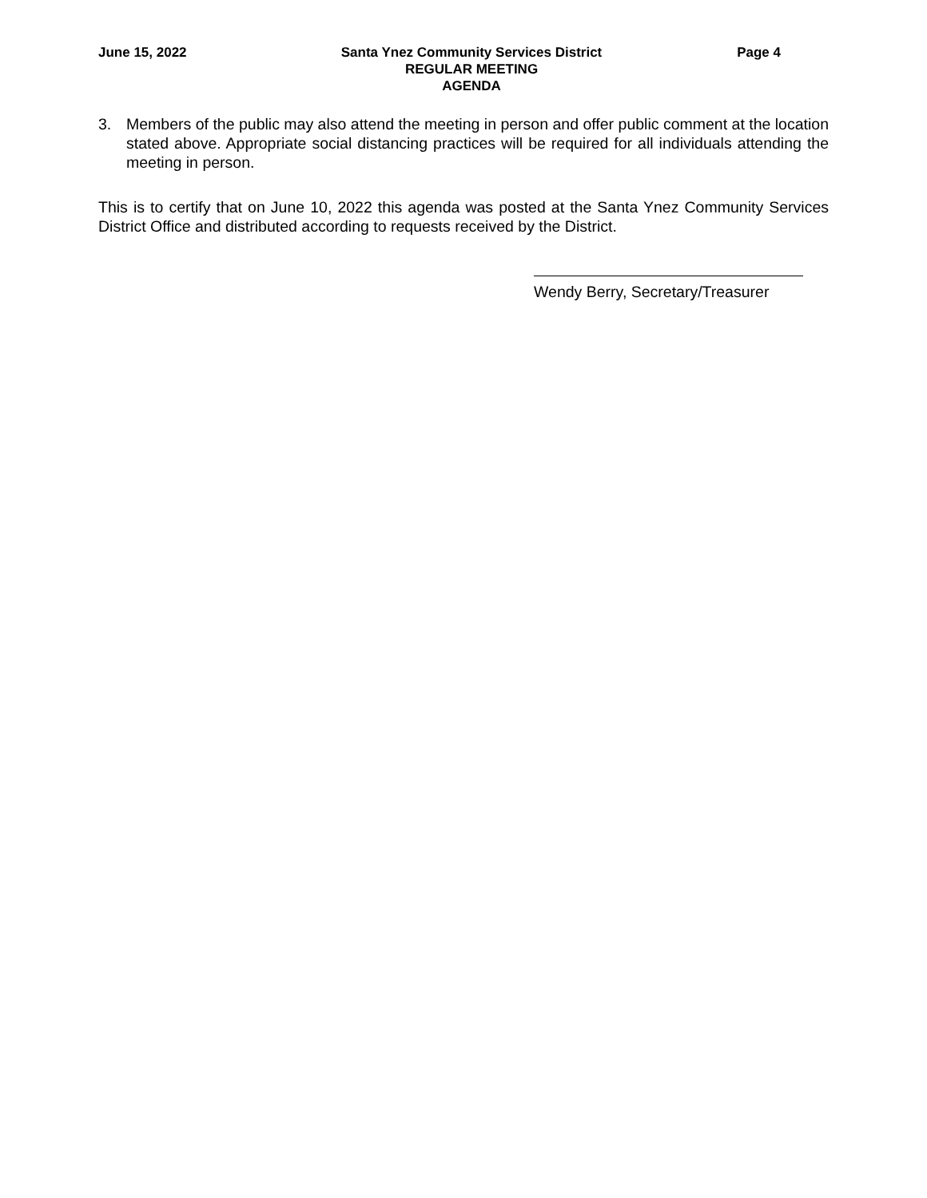June 15, 2022 Santa Ynez Community Services District
REGULAR MEETING
AGENDA
Page 4
3. Members of the public may also attend the meeting in person and offer public comment at the location stated above. Appropriate social distancing practices will be required for all individuals attending the meeting in person.
This is to certify that on June 10, 2022 this agenda was posted at the Santa Ynez Community Services District Office and distributed according to requests received by the District.
Wendy Berry, Secretary/Treasurer